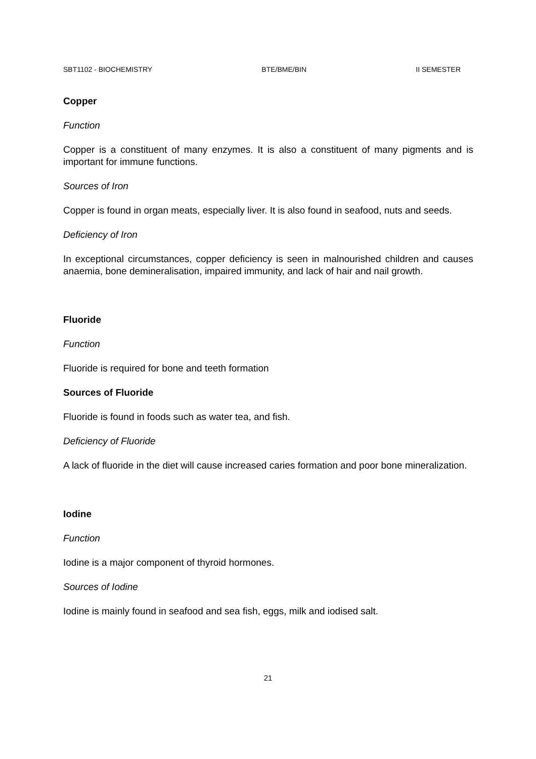SBT1102 - BIOCHEMISTRY BTE/BME/BIN II SEMESTER
Copper
Function
Copper is a constituent of many enzymes. It is also a constituent of many pigments and is important for immune functions.
Sources of Iron
Copper is found in organ meats, especially liver. It is also found in seafood, nuts and seeds.
Deficiency of Iron
In exceptional circumstances, copper deficiency is seen in malnourished children and causes anaemia, bone demineralisation, impaired immunity, and lack of hair and nail growth.
Fluoride
Function
Fluoride is required for bone and teeth formation
Sources of Fluoride
Fluoride is found in foods such as water tea, and fish.
Deficiency of Fluoride
A lack of fluoride in the diet will cause increased caries formation and poor bone mineralization.
Iodine
Function
Iodine is a major component of thyroid hormones.
Sources of Iodine
Iodine is mainly found in seafood and sea fish, eggs, milk and iodised salt.
21